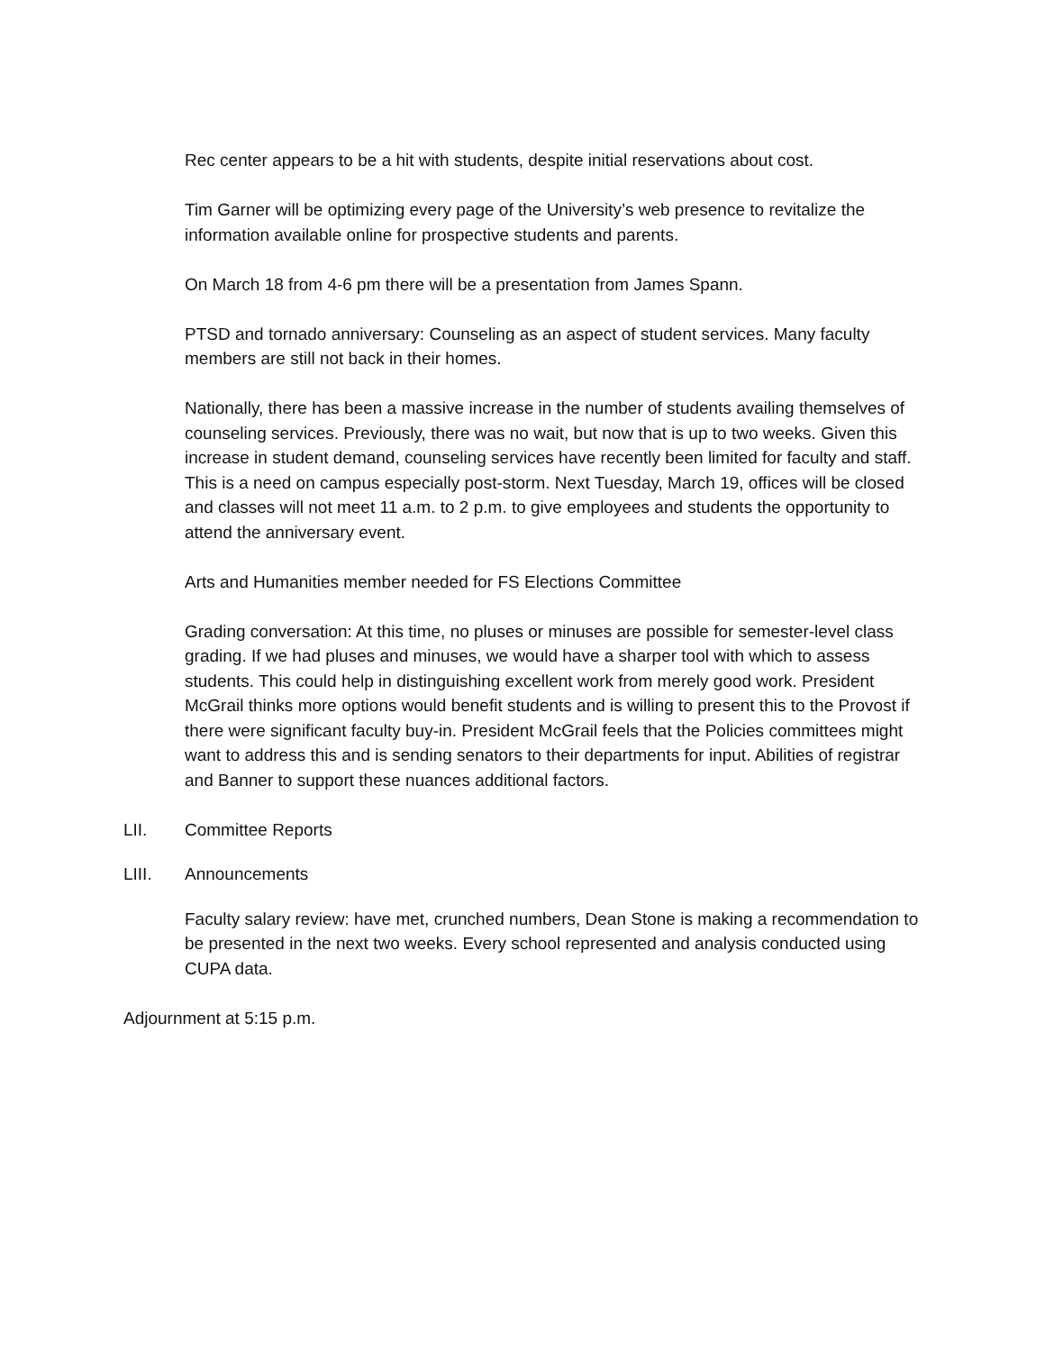Rec center appears to be a hit with students, despite initial reservations about cost.
Tim Garner will be optimizing every page of the University’s web presence to revitalize the information available online for prospective students and parents.
On March 18 from 4-6 pm there will be a presentation from James Spann.
PTSD and tornado anniversary: Counseling as an aspect of student services. Many faculty members are still not back in their homes.
Nationally, there has been a massive increase in the number of students availing themselves of counseling services. Previously, there was no wait, but now that is up to two weeks. Given this increase in student demand, counseling services have recently been limited for faculty and staff. This is a need on campus especially post-storm. Next Tuesday, March 19, offices will be closed and classes will not meet 11 a.m. to 2 p.m. to give employees and students the opportunity to attend the anniversary event.
Arts and Humanities member needed for FS Elections Committee
Grading conversation: At this time, no pluses or minuses are possible for semester-level class grading. If we had pluses and minuses, we would have a sharper tool with which to assess students. This could help in distinguishing excellent work from merely good work. President McGrail thinks more options would benefit students and is willing to present this to the Provost if there were significant faculty buy-in. President McGrail feels that the Policies committees might want to address this and is sending senators to their departments for input. Abilities of registrar and Banner to support these nuances additional factors.
LII. Committee Reports
LIII. Announcements
Faculty salary review: have met, crunched numbers, Dean Stone is making a recommendation to be presented in the next two weeks. Every school represented and analysis conducted using CUPA data.
Adjournment at 5:15 p.m.